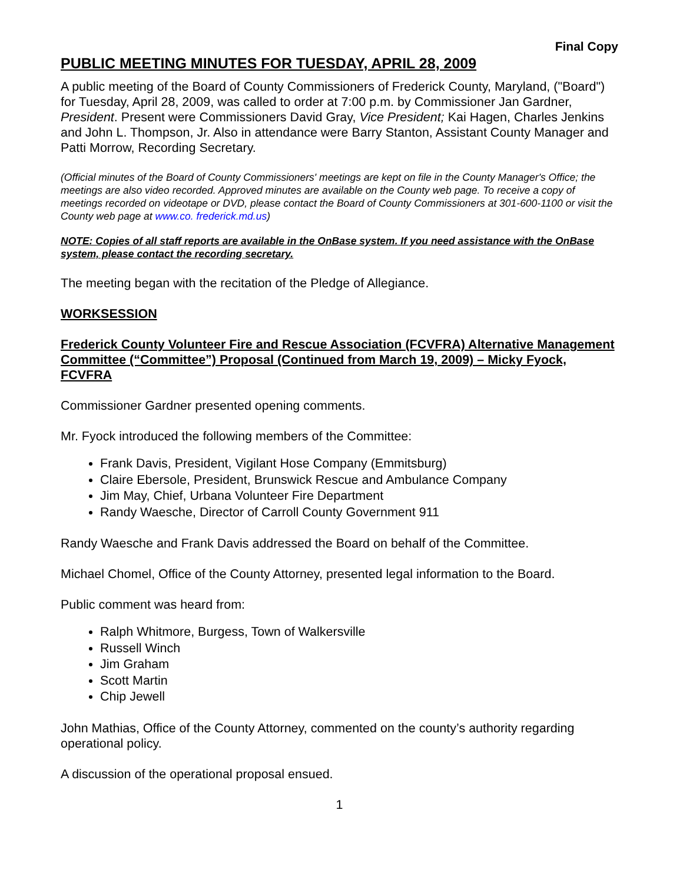Final Copy
PUBLIC MEETING MINUTES FOR TUESDAY, APRIL 28, 2009
A public meeting of the Board of County Commissioners of Frederick County, Maryland, ("Board") for Tuesday, April 28, 2009, was called to order at 7:00 p.m. by Commissioner Jan Gardner, President. Present were Commissioners David Gray, Vice President; Kai Hagen, Charles Jenkins and John L. Thompson, Jr. Also in attendance were Barry Stanton, Assistant County Manager and Patti Morrow, Recording Secretary.
(Official minutes of the Board of County Commissioners' meetings are kept on file in the County Manager's Office; the meetings are also video recorded. Approved minutes are available on the County web page. To receive a copy of meetings recorded on videotape or DVD, please contact the Board of County Commissioners at 301-600-1100 or visit the County web page at www.co. frederick.md.us)
NOTE: Copies of all staff reports are available in the OnBase system. If you need assistance with the OnBase system, please contact the recording secretary.
The meeting began with the recitation of the Pledge of Allegiance.
WORKSESSION
Frederick County Volunteer Fire and Rescue Association (FCVFRA) Alternative Management Committee (“Committee”) Proposal (Continued from March 19, 2009) – Micky Fyock, FCVFRA
Commissioner Gardner presented opening comments.
Mr. Fyock introduced the following members of the Committee:
Frank Davis, President, Vigilant Hose Company (Emmitsburg)
Claire Ebersole, President, Brunswick Rescue and Ambulance Company
Jim May, Chief, Urbana Volunteer Fire Department
Randy Waesche, Director of Carroll County Government 911
Randy Waesche and Frank Davis addressed the Board on behalf of the Committee.
Michael Chomel, Office of the County Attorney, presented legal information to the Board.
Public comment was heard from:
Ralph Whitmore, Burgess, Town of Walkersville
Russell Winch
Jim Graham
Scott Martin
Chip Jewell
John Mathias, Office of the County Attorney, commented on the county’s authority regarding operational policy.
A discussion of the operational proposal ensued.
1